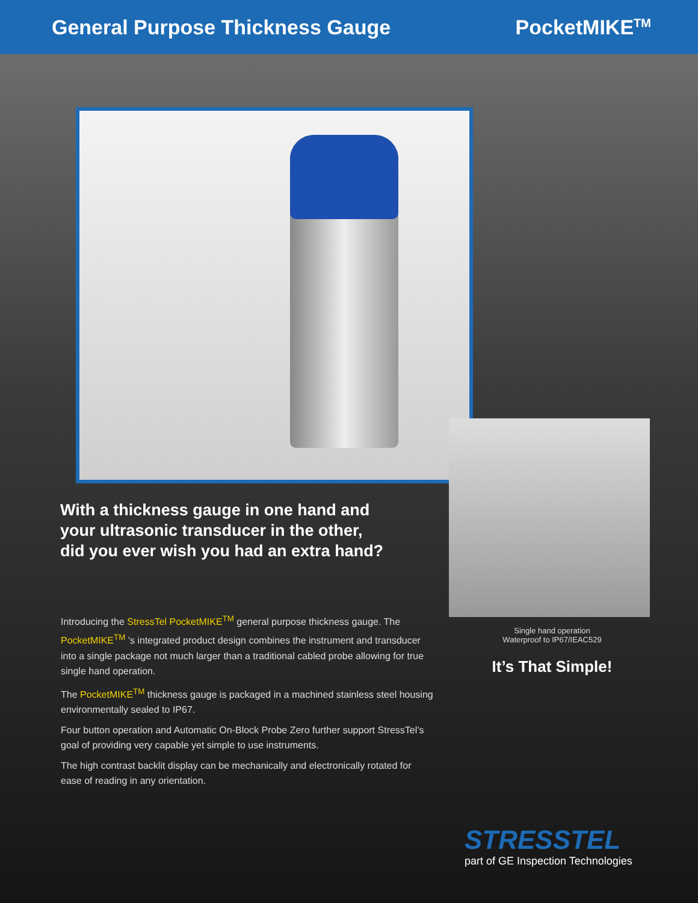General Purpose Thickness Gauge
PocketMIKE<sup>TM</sup>
With a thickness gauge in one hand and
your ultrasonic transducer in the other,
did you ever wish you had an extra hand?
Introducing the StressTel PocketMIKE<sup>TM</sup> general purpose thickness gauge. The PocketMIKE<sup>TM</sup> ’s integrated product design combines the instrument and transducer into a single package not much larger than a traditional cabled probe allowing for true single hand operation.
The PocketMIKE<sup>TM</sup> thickness gauge is packaged in a machined stainless steel housing environmentally sealed to IP67.
Four button operation and Automatic On-Block Probe Zero further support StressTel’s goal of providing very capable yet simple to use instruments.
The high contrast backlit display can be mechanically and electronically rotated for ease of reading in any orientation.
Single hand operation
Waterproof to IP67/IEAC529
It’s That Simple!
STRESSTEL
part of GE Inspection Technologies